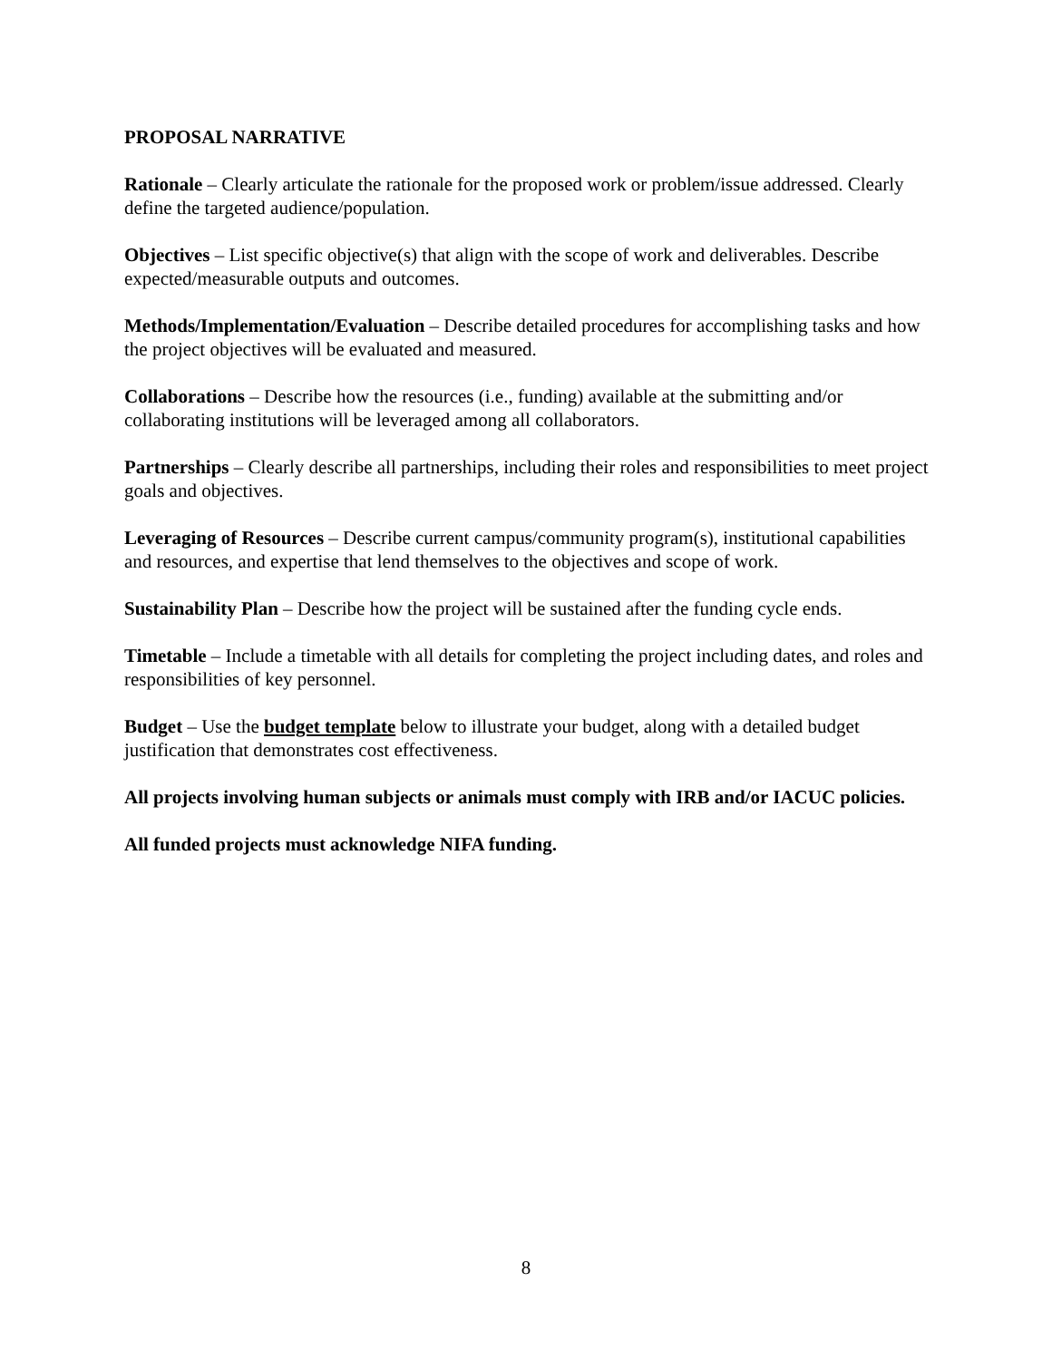PROPOSAL NARRATIVE
Rationale – Clearly articulate the rationale for the proposed work or problem/issue addressed. Clearly define the targeted audience/population.
Objectives – List specific objective(s) that align with the scope of work and deliverables. Describe expected/measurable outputs and outcomes.
Methods/Implementation/Evaluation – Describe detailed procedures for accomplishing tasks and how the project objectives will be evaluated and measured.
Collaborations – Describe how the resources (i.e., funding) available at the submitting and/or collaborating institutions will be leveraged among all collaborators.
Partnerships – Clearly describe all partnerships, including their roles and responsibilities to meet project goals and objectives.
Leveraging of Resources – Describe current campus/community program(s), institutional capabilities and resources, and expertise that lend themselves to the objectives and scope of work.
Sustainability Plan – Describe how the project will be sustained after the funding cycle ends.
Timetable – Include a timetable with all details for completing the project including dates, and roles and responsibilities of key personnel.
Budget – Use the budget template below to illustrate your budget, along with a detailed budget justification that demonstrates cost effectiveness.
All projects involving human subjects or animals must comply with IRB and/or IACUC policies.
All funded projects must acknowledge NIFA funding.
8